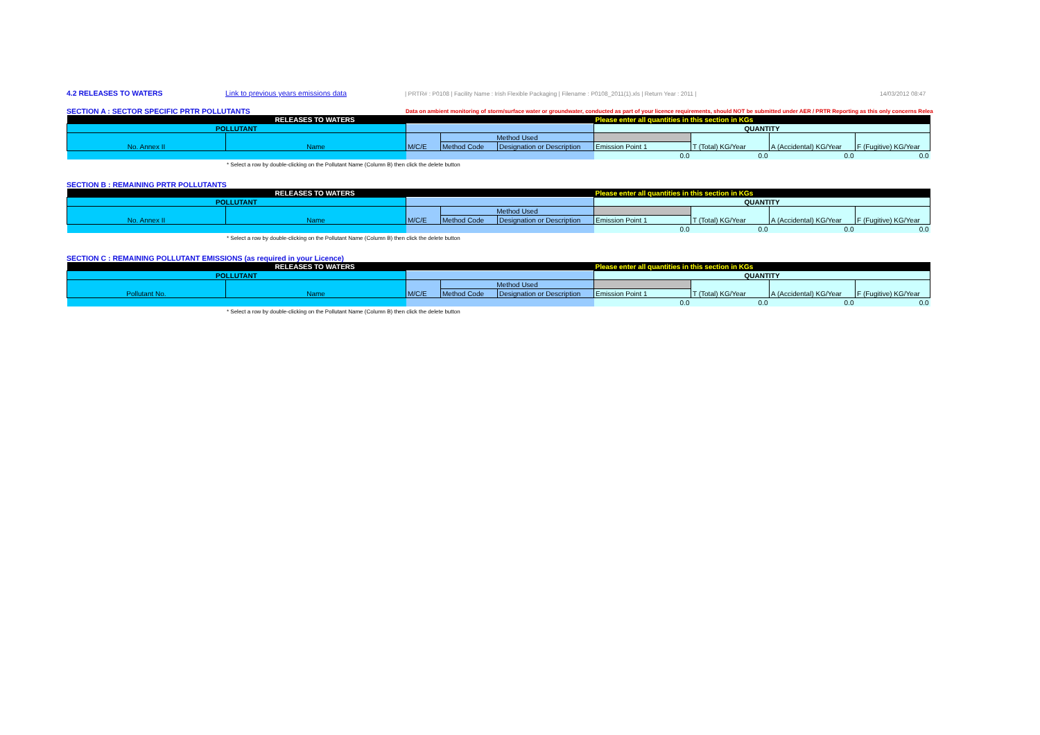4.2 RELEASES TO WATERS Link to previous years emissions data | PRTR# : P0108 | Facility Name : Irish Flexible Packaging | Filename : P0108_2011(1).xls | Return Year : 2011 | 14/03/2012 08:47
SECTION A : SECTOR SPECIFIC PRTR POLLUTANTS Data on ambient monitoring of storm/surface water or groundwater, conducted as part of your licence requirements, should NOT be submitted under AER / PRTR Reporting as this only concerns Relea
| RELEASES TO WATERS | | | | | Please enter all quantities in this section in KGs | | | |
| POLLUTANT | | | | | QUANTITY | | | |
| No. Annex II | Name | M/C/E | Method Used | | | T (Total) KG/Year | A (Accidental) KG/Year | F (Fugitive) KG/Year |
| | | | Method Code | Designation or Description | Emission Point 1 | | | |
| | | | | | 0.0 | 0.0 | 0.0 | 0.0 |
* Select a row by double-clicking on the Pollutant Name (Column B) then click the delete button
SECTION B : REMAINING PRTR POLLUTANTS
| RELEASES TO WATERS | | | | | Please enter all quantities in this section in KGs | | | |
| POLLUTANT | | | | | QUANTITY | | | |
| No. Annex II | Name | M/C/E | Method Used | | | T (Total) KG/Year | A (Accidental) KG/Year | F (Fugitive) KG/Year |
| | | | Method Code | Designation or Description | Emission Point 1 | | | |
| | | | | | 0.0 | 0.0 | 0.0 | 0.0 |
* Select a row by double-clicking on the Pollutant Name (Column B) then click the delete button
SECTION C : REMAINING POLLUTANT EMISSIONS (as required in your Licence)
| RELEASES TO WATERS | | | | | Please enter all quantities in this section in KGs | | | |
| POLLUTANT | | | | | QUANTITY | | | |
| Pollutant No. | Name | M/C/E | Method Used | | | T (Total) KG/Year | A (Accidental) KG/Year | F (Fugitive) KG/Year |
| | | | Method Code | Designation or Description | Emission Point 1 | | | |
| | | | | | 0.0 | 0.0 | 0.0 | 0.0 |
* Select a row by double-clicking on the Pollutant Name (Column B) then click the delete button